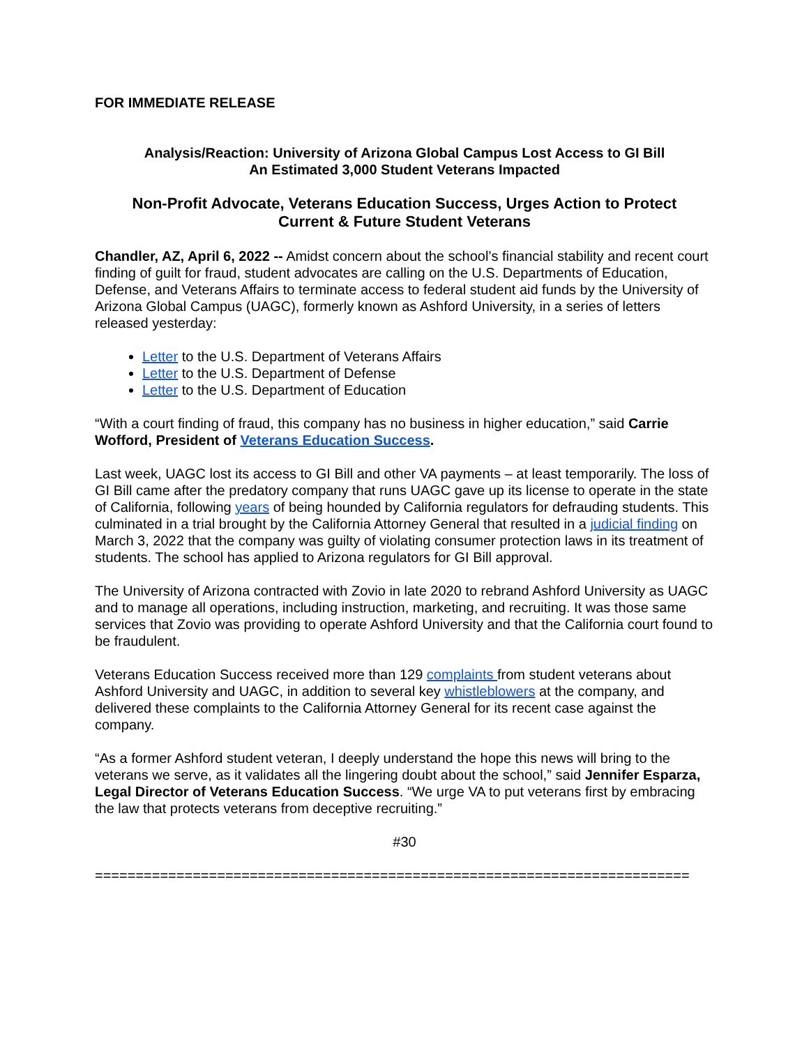FOR IMMEDIATE RELEASE
Analysis/Reaction: University of Arizona Global Campus Lost Access to GI Bill
An Estimated 3,000 Student Veterans Impacted
Non-Profit Advocate, Veterans Education Success, Urges Action to Protect
Current & Future Student Veterans
Chandler, AZ, April 6, 2022 -- Amidst concern about the school’s financial stability and recent court finding of guilt for fraud, student advocates are calling on the U.S. Departments of Education, Defense, and Veterans Affairs to terminate access to federal student aid funds by the University of Arizona Global Campus (UAGC), formerly known as Ashford University, in a series of letters released yesterday:
Letter to the U.S. Department of Veterans Affairs
Letter to the U.S. Department of Defense
Letter to the U.S. Department of Education
“With a court finding of fraud, this company has no business in higher education,” said Carrie Wofford, President of Veterans Education Success.
Last week, UAGC lost its access to GI Bill and other VA payments – at least temporarily. The loss of GI Bill came after the predatory company that runs UAGC gave up its license to operate in the state of California, following years of being hounded by California regulators for defrauding students. This culminated in a trial brought by the California Attorney General that resulted in a judicial finding on March 3, 2022 that the company was guilty of violating consumer protection laws in its treatment of students. The school has applied to Arizona regulators for GI Bill approval.
The University of Arizona contracted with Zovio in late 2020 to rebrand Ashford University as UAGC and to manage all operations, including instruction, marketing, and recruiting. It was those same services that Zovio was providing to operate Ashford University and that the California court found to be fraudulent.
Veterans Education Success received more than 129 complaints from student veterans about Ashford University and UAGC, in addition to several key whistleblowers at the company, and delivered these complaints to the California Attorney General for its recent case against the company.
“As a former Ashford student veteran, I deeply understand the hope this news will bring to the veterans we serve, as it validates all the lingering doubt about the school,” said Jennifer Esparza, Legal Director of Veterans Education Success. “We urge VA to put veterans first by embracing the law that protects veterans from deceptive recruiting.”
#30
=========================================================================